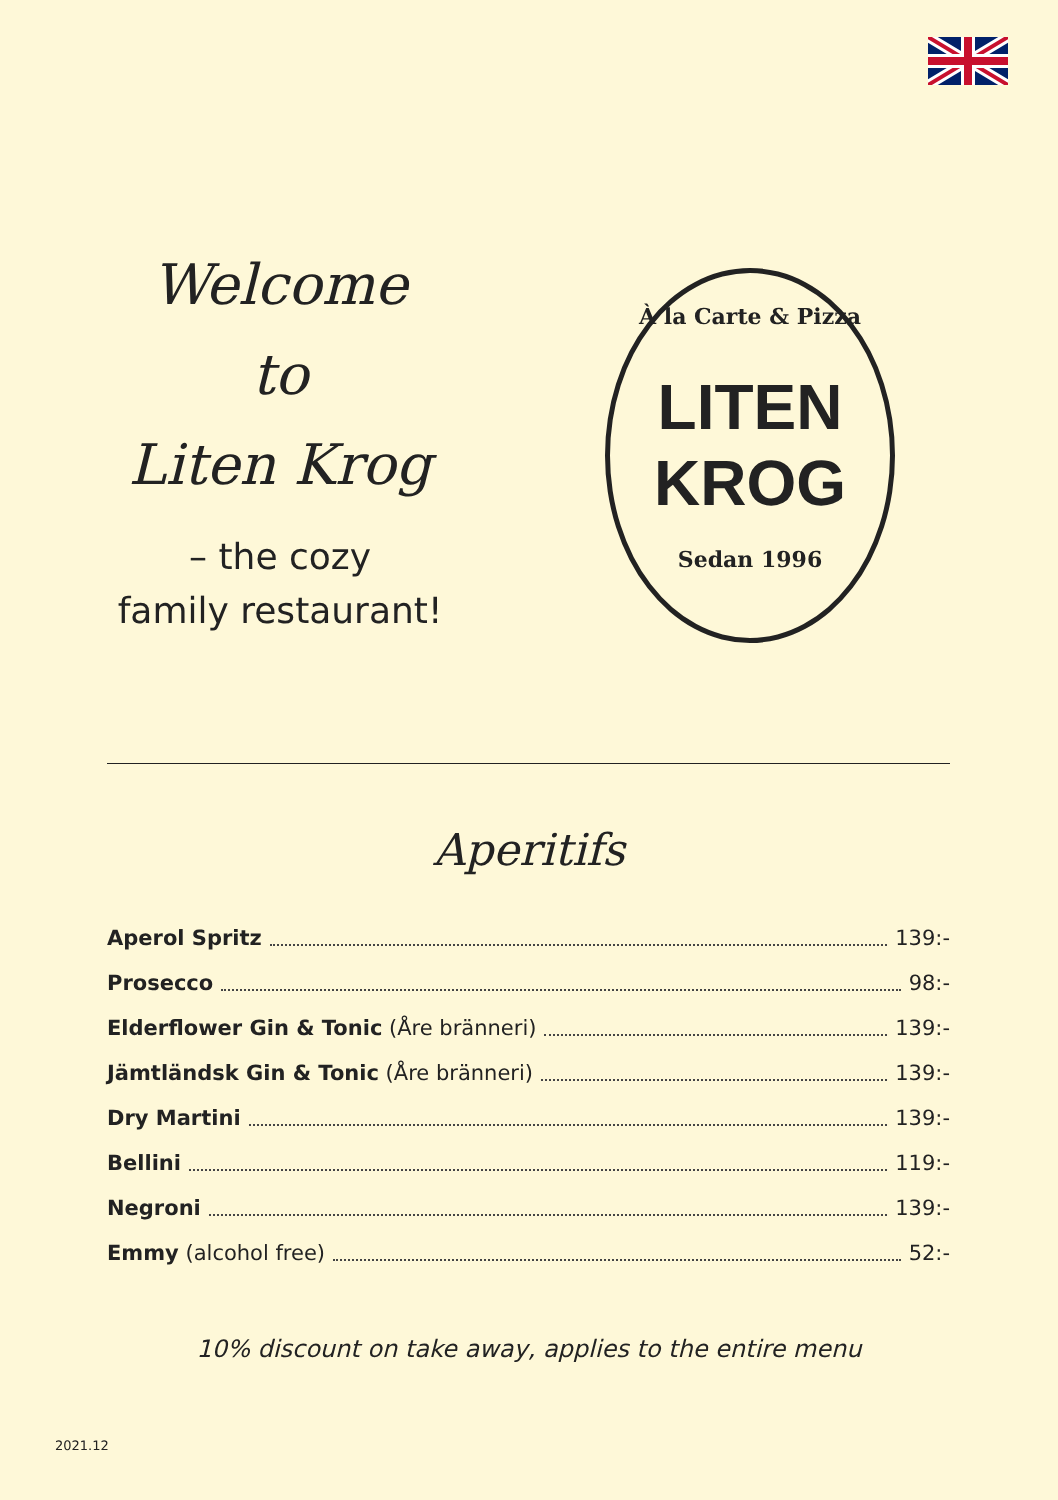Welcome
to
Liten Krog
– the cozy
family restaurant!
À la Carte & Pizza
LITEN
KROG
Sedan 1996
Aperitifs
Aperol Spritz 139:-
Prosecco 98:-
Elderflower Gin & Tonic (Åre bränneri) 139:-
Jämtländsk Gin & Tonic (Åre bränneri) 139:-
Dry Martini 139:-
Bellini 119:-
Negroni 139:-
Emmy (alcohol free) 52:-
10% discount on take away, applies to the entire menu
2021.12